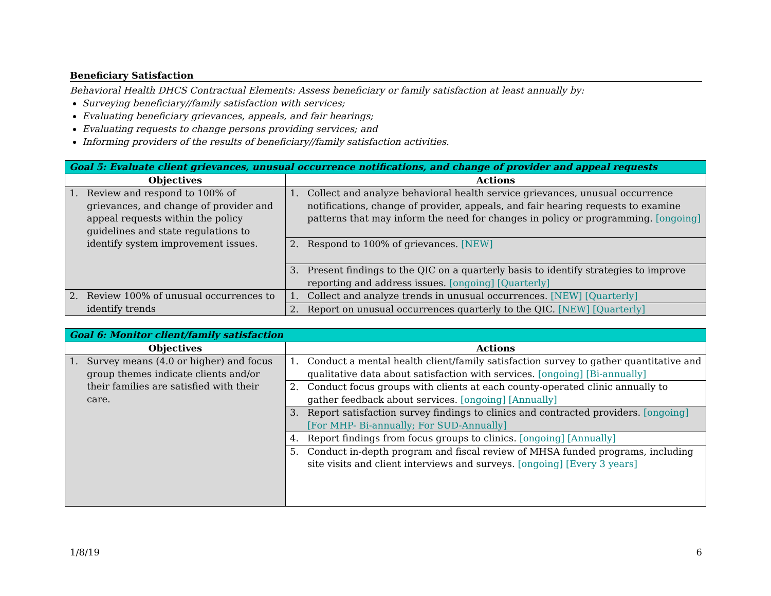Beneficiary Satisfaction
Behavioral Health DHCS Contractual Elements: Assess beneficiary or family satisfaction at least annually by:
Surveying beneficiary//family satisfaction with services;
Evaluating beneficiary grievances, appeals, and fair hearings;
Evaluating requests to change persons providing services; and
Informing providers of the results of beneficiary//family satisfaction activities.
| Goal 5: Evaluate client grievances, unusual occurrence notifications, and change of provider and appeal requests | |
| --- | --- |
| Objectives | Actions |
| 1. Review and respond to 100% of grievances, and change of provider and appeal requests within the policy guidelines and state regulations to identify system improvement issues. | 1. Collect and analyze behavioral health service grievances, unusual occurrence notifications, change of provider, appeals, and fair hearing requests to examine patterns that may inform the need for changes in policy or programming. [ongoing] |
| | 2. Respond to 100% of grievances. [NEW] |
| | 3. Present findings to the QIC on a quarterly basis to identify strategies to improve reporting and address issues. [ongoing] [Quarterly] |
| 2. Review 100% of unusual occurrences to identify trends | 1. Collect and analyze trends in unusual occurrences. [NEW] [Quarterly] |
| | 2. Report on unusual occurrences quarterly to the QIC. [NEW] [Quarterly] |
| Goal 6: Monitor client/family satisfaction | |
| --- | --- |
| Objectives | Actions |
| 1. Survey means (4.0 or higher) and focus group themes indicate clients and/or their families are satisfied with their care. | 1. Conduct a mental health client/family satisfaction survey to gather quantitative and qualitative data about satisfaction with services. [ongoing] [Bi-annually] |
| | 2. Conduct focus groups with clients at each county-operated clinic annually to gather feedback about services. [ongoing] [Annually] |
| | 3. Report satisfaction survey findings to clinics and contracted providers. [ongoing] [For MHP- Bi-annually; For SUD-Annually] |
| | 4. Report findings from focus groups to clinics. [ongoing] [Annually] |
| | 5. Conduct in-depth program and fiscal review of MHSA funded programs, including site visits and client interviews and surveys. [ongoing] [Every 3 years] |
1/8/19 6